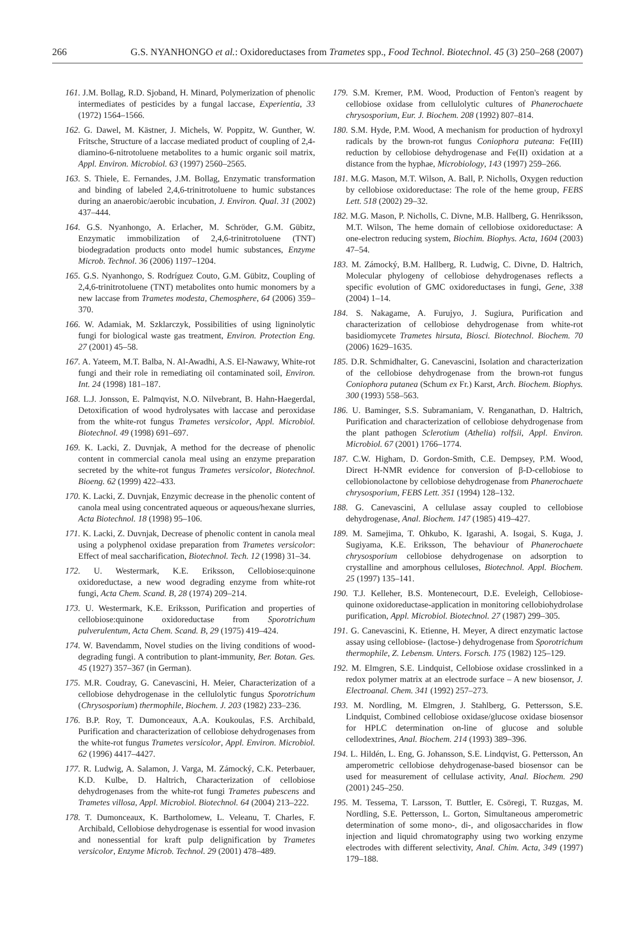266 G.S. NYANHONGO et al.: Oxidoreductases from Trametes spp., Food Technol. Biotechnol. 45 (3) 250–268 (2007)
161. J.M. Bollag, R.D. Sjoband, H. Minard, Polymerization of phenolic intermediates of pesticides by a fungal laccase, Experientia, 33 (1972) 1564–1566.
162. G. Dawel, M. Kästner, J. Michels, W. Poppitz, W. Gunther, W. Fritsche, Structure of a laccase mediated product of coupling of 2,4-diamino-6-nitrotoluene metabolites to a humic organic soil matrix, Appl. Environ. Microbiol. 63 (1997) 2560–2565.
163. S. Thiele, E. Fernandes, J.M. Bollag, Enzymatic transformation and binding of labeled 2,4,6-trinitrotoluene to humic substances during an anaerobic/aerobic incubation, J. Environ. Qual. 31 (2002) 437–444.
164. G.S. Nyanhongo, A. Erlacher, M. Schröder, G.M. Gübitz, Enzymatic immobilization of 2,4,6-trinitrotoluene (TNT) biodegradation products onto model humic substances, Enzyme Microb. Technol. 36 (2006) 1197–1204.
165. G.S. Nyanhongo, S. Rodríguez Couto, G.M. Gübitz, Coupling of 2,4,6-trinitrotoluene (TNT) metabolites onto humic monomers by a new laccase from Trametes modesta, Chemosphere, 64 (2006) 359–370.
166. W. Adamiak, M. Szklarczyk, Possibilities of using ligninolytic fungi for biological waste gas treatment, Environ. Protection Eng. 27 (2001) 45–58.
167. A. Yateem, M.T. Balba, N. Al-Awadhi, A.S. El-Nawawy, White-rot fungi and their role in remediating oil contaminated soil, Environ. Int. 24 (1998) 181–187.
168. L.J. Jonsson, E. Palmqvist, N.O. Nilvebrant, B. Hahn-Haegerdal, Detoxification of wood hydrolysates with laccase and peroxidase from the white-rot fungus Trametes versicolor, Appl. Microbiol. Biotechnol. 49 (1998) 691–697.
169. K. Lacki, Z. Duvnjak, A method for the decrease of phenolic content in commercial canola meal using an enzyme preparation secreted by the white-rot fungus Trametes versicolor, Biotechnol. Bioeng. 62 (1999) 422–433.
170. K. Lacki, Z. Duvnjak, Enzymic decrease in the phenolic content of canola meal using concentrated aqueous or aqueous/hexane slurries, Acta Biotechnol. 18 (1998) 95–106.
171. K. Lacki, Z. Duvnjak, Decrease of phenolic content in canola meal using a polyphenol oxidase preparation from Trametes versicolor: Effect of meal saccharification, Biotechnol. Tech. 12 (1998) 31–34.
172. U. Westermark, K.E. Eriksson, Cellobiose:quinone oxidoreductase, a new wood degrading enzyme from white-rot fungi, Acta Chem. Scand. B, 28 (1974) 209–214.
173. U. Westermark, K.E. Eriksson, Purification and properties of cellobiose:quinone oxidoreductase from Sporotrichum pulverulentum, Acta Chem. Scand. B, 29 (1975) 419–424.
174. W. Bavendamm, Novel studies on the living conditions of wood-degrading fungi. A contribution to plant-immunity, Ber. Botan. Ges. 45 (1927) 357–367 (in German).
175. M.R. Coudray, G. Canevascini, H. Meier, Characterization of a cellobiose dehydrogenase in the cellulolytic fungus Sporotrichum (Chrysosporium) thermophile, Biochem. J. 203 (1982) 233–236.
176. B.P. Roy, T. Dumonceaux, A.A. Koukoulas, F.S. Archibald, Purification and characterization of cellobiose dehydrogenases from the white-rot fungus Trametes versicolor, Appl. Environ. Microbiol. 62 (1996) 4417–4427.
177. R. Ludwig, A. Salamon, J. Varga, M. Zámocký, C.K. Peterbauer, K.D. Kulbe, D. Haltrich, Characterization of cellobiose dehydrogenases from the white-rot fungi Trametes pubescens and Trametes villosa, Appl. Microbiol. Biotechnol. 64 (2004) 213–222.
178. T. Dumonceaux, K. Bartholomew, L. Veleanu, T. Charles, F. Archibald, Cellobiose dehydrogenase is essential for wood invasion and nonessential for kraft pulp delignification by Trametes versicolor, Enzyme Microb. Technol. 29 (2001) 478–489.
179. S.M. Kremer, P.M. Wood, Production of Fenton's reagent by cellobiose oxidase from cellulolytic cultures of Phanerochaete chrysosporium, Eur. J. Biochem. 208 (1992) 807–814.
180. S.M. Hyde, P.M. Wood, A mechanism for production of hydroxyl radicals by the brown-rot fungus Coniophora puteana: Fe(III) reduction by cellobiose dehydrogenase and Fe(II) oxidation at a distance from the hyphae, Microbiology, 143 (1997) 259–266.
181. M.G. Mason, M.T. Wilson, A. Ball, P. Nicholls, Oxygen reduction by cellobiose oxidoreductase: The role of the heme group, FEBS Lett. 518 (2002) 29–32.
182. M.G. Mason, P. Nicholls, C. Divne, M.B. Hallberg, G. Henriksson, M.T. Wilson, The heme domain of cellobiose oxidoreductase: A one-electron reducing system, Biochim. Biophys. Acta, 1604 (2003) 47–54.
183. M. Zámocký, B.M. Hallberg, R. Ludwig, C. Divne, D. Haltrich, Molecular phylogeny of cellobiose dehydrogenases reflects a specific evolution of GMC oxidoreductases in fungi, Gene, 338 (2004) 1–14.
184. S. Nakagame, A. Furujyo, J. Sugiura, Purification and characterization of cellobiose dehydrogenase from white-rot basidiomycete Trametes hirsuta, Biosci. Biotechnol. Biochem. 70 (2006) 1629–1635.
185. D.R. Schmidhalter, G. Canevascini, Isolation and characterization of the cellobiose dehydrogenase from the brown-rot fungus Coniophora putanea (Schum ex Fr.) Karst, Arch. Biochem. Biophys. 300 (1993) 558–563.
186. U. Baminger, S.S. Subramaniam, V. Renganathan, D. Haltrich, Purification and characterization of cellobiose dehydrogenase from the plant pathogen Sclerotium (Athelia) rolfsii, Appl. Environ. Microbiol. 67 (2001) 1766–1774.
187. C.W. Higham, D. Gordon-Smith, C.E. Dempsey, P.M. Wood, Direct H-NMR evidence for conversion of β-D-cellobiose to cellobionolactone by cellobiose dehydrogenase from Phanerochaete chrysosporium, FEBS Lett. 351 (1994) 128–132.
188. G. Canevascini, A cellulase assay coupled to cellobiose dehydrogenase, Anal. Biochem. 147 (1985) 419–427.
189. M. Samejima, T. Ohkubo, K. Igarashi, A. Isogai, S. Kuga, J. Sugiyama, K.E. Eriksson, The behaviour of Phanerochaete chrysosporium cellobiose dehydrogenase on adsorption to crystalline and amorphous celluloses, Biotechnol. Appl. Biochem. 25 (1997) 135–141.
190. T.J. Kelleher, B.S. Montenecourt, D.E. Eveleigh, Cellobiose-quinone oxidoreductase-application in monitoring cellobiohydrolase purification, Appl. Microbiol. Biotechnol. 27 (1987) 299–305.
191. G. Canevascini, K. Etienne, H. Meyer, A direct enzymatic lactose assay using cellobiose- (lactose-) dehydrogenase from Sporotrichum thermophile, Z. Lebensm. Unters. Forsch. 175 (1982) 125–129.
192. M. Elmgren, S.E. Lindquist, Cellobiose oxidase crosslinked in a redox polymer matrix at an electrode surface – A new biosensor, J. Electroanal. Chem. 341 (1992) 257–273.
193. M. Nordling, M. Elmgren, J. Stahlberg, G. Pettersson, S.E. Lindquist, Combined cellobiose oxidase/glucose oxidase biosensor for HPLC determination on-line of glucose and soluble cellodextrines, Anal. Biochem. 214 (1993) 389–396.
194. L. Hildén, L. Eng, G. Johansson, S.E. Lindqvist, G. Pettersson, An amperometric cellobiose dehydrogenase-based biosensor can be used for measurement of cellulase activity, Anal. Biochem. 290 (2001) 245–250.
195. M. Tessema, T. Larsson, T. Buttler, E. Csöregi, T. Ruzgas, M. Nordling, S.E. Pettersson, L. Gorton, Simultaneous amperometric determination of some mono-, di-, and oligosaccharides in flow injection and liquid chromatography using two working enzyme electrodes with different selectivity, Anal. Chim. Acta, 349 (1997) 179–188.